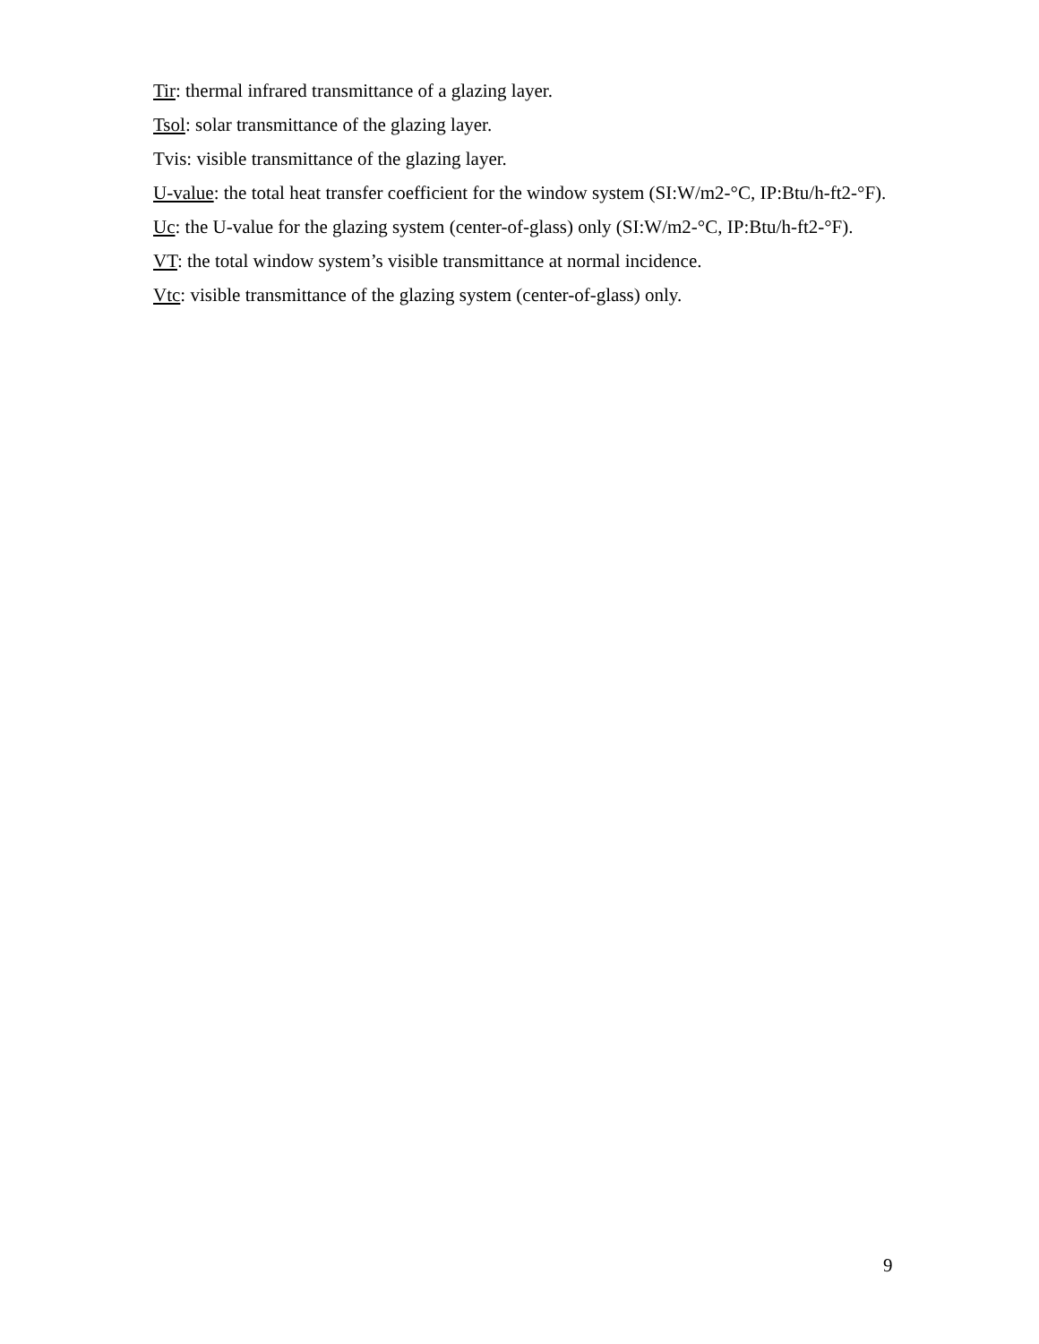Tir: thermal infrared transmittance of a glazing layer.
Tsol: solar transmittance of the glazing layer.
Tvis: visible transmittance of the glazing layer.
U-value: the total heat transfer coefficient for the window system (SI:W/m2-°C, IP:Btu/h-ft2-°F).
Uc: the U-value for the glazing system (center-of-glass) only (SI:W/m2-°C, IP:Btu/h-ft2-°F).
VT: the total window system’s visible transmittance at normal incidence.
Vtc: visible transmittance of the glazing system (center-of-glass) only.
9